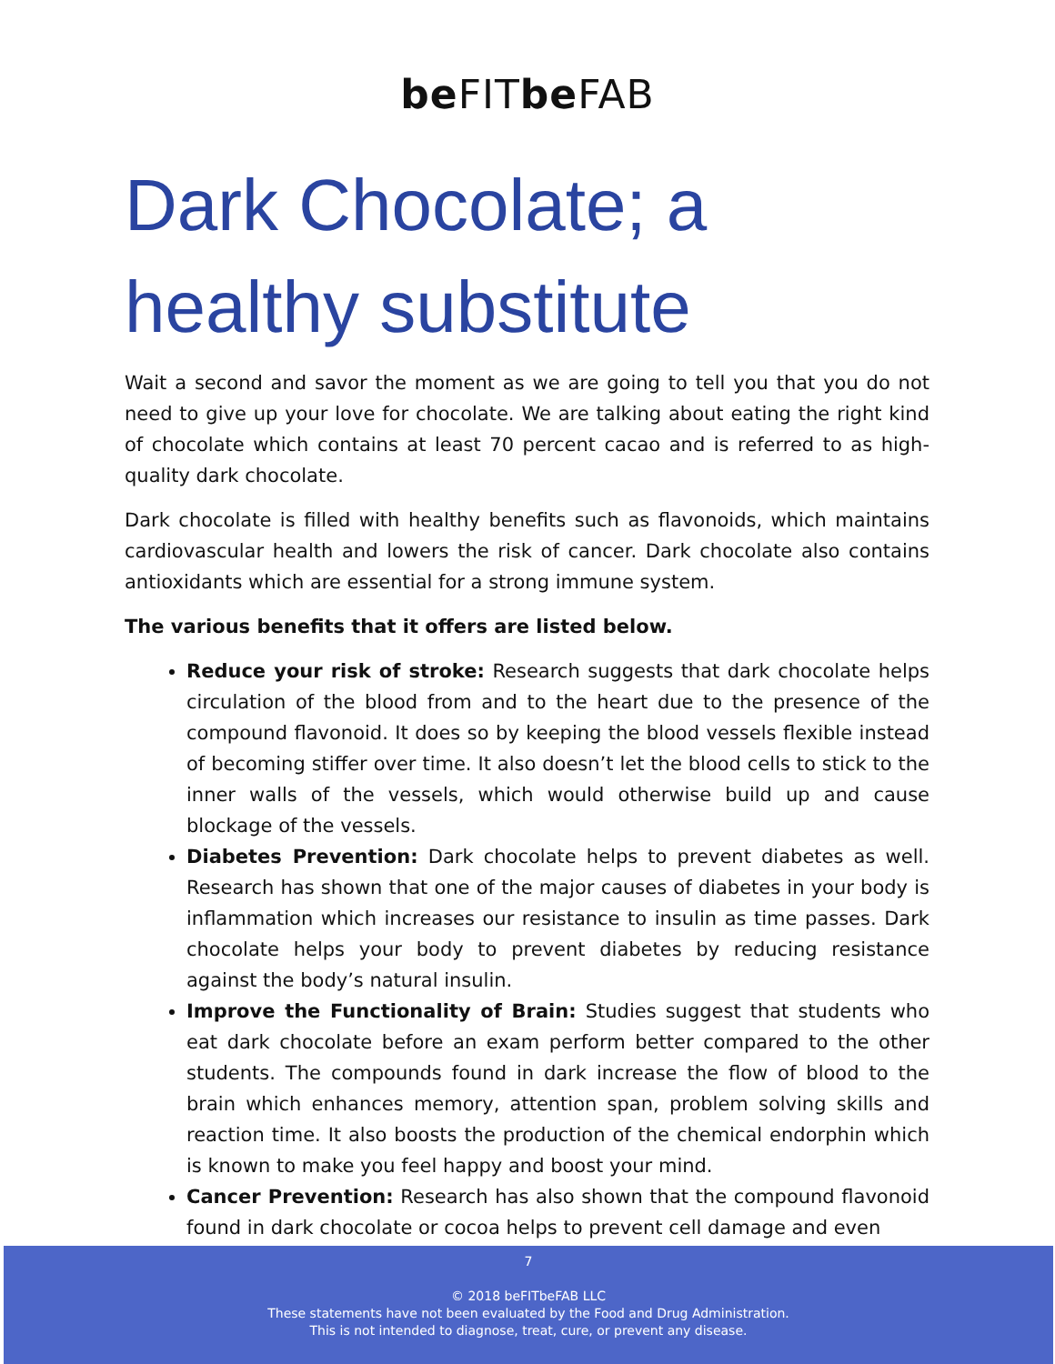be FITbe FAB
Dark Chocolate; a
healthy substitute
Wait a second and savor the moment as we are going to tell you that you do not need to give up your love for chocolate. We are talking about eating the right kind of chocolate which contains at least 70 percent cacao and is referred to as high-quality dark chocolate.
Dark chocolate is filled with healthy benefits such as flavonoids, which maintains cardiovascular health and lowers the risk of cancer. Dark chocolate also contains antioxidants which are essential for a strong immune system.
The various benefits that it offers are listed below.
Reduce your risk of stroke: Research suggests that dark chocolate helps circulation of the blood from and to the heart due to the presence of the compound flavonoid. It does so by keeping the blood vessels flexible instead of becoming stiffer over time. It also doesn’t let the blood cells to stick to the inner walls of the vessels, which would otherwise build up and cause blockage of the vessels.
Diabetes Prevention: Dark chocolate helps to prevent diabetes as well. Research has shown that one of the major causes of diabetes in your body is inflammation which increases our resistance to insulin as time passes. Dark chocolate helps your body to prevent diabetes by reducing resistance against the body’s natural insulin.
Improve the Functionality of Brain: Studies suggest that students who eat dark chocolate before an exam perform better compared to the other students. The compounds found in dark increase the flow of blood to the brain which enhances memory, attention span, problem solving skills and reaction time. It also boosts the production of the chemical endorphin which is known to make you feel happy and boost your mind.
Cancer Prevention: Research has also shown that the compound flavonoid found in dark chocolate or cocoa helps to prevent cell damage and even
7
© 2018 beFITbeFAB LLC
These statements have not been evaluated by the Food and Drug Administration.
This is not intended to diagnose, treat, cure, or prevent any disease.